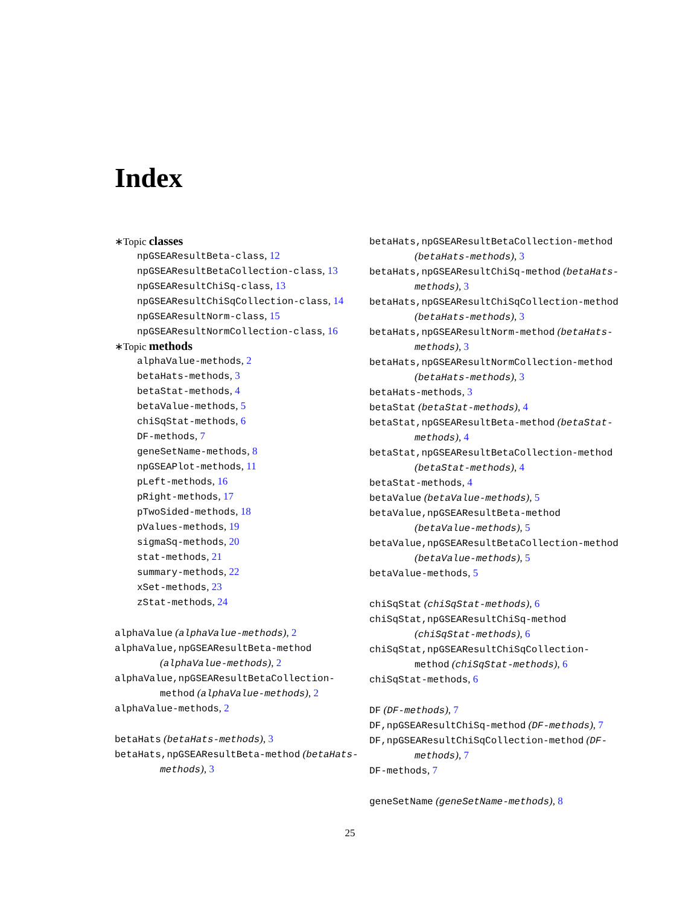Index
∗Topic classes
npGSEAResultBeta-class, 12
npGSEAResultBetaCollection-class, 13
npGSEAResultChiSq-class, 13
npGSEAResultChiSqCollection-class, 14
npGSEAResultNorm-class, 15
npGSEAResultNormCollection-class, 16
∗Topic methods
alphaValue-methods, 2
betaHats-methods, 3
betaStat-methods, 4
betaValue-methods, 5
chiSqStat-methods, 6
DF-methods, 7
geneSetName-methods, 8
npGSEAPlot-methods, 11
pLeft-methods, 16
pRight-methods, 17
pTwoSided-methods, 18
pValues-methods, 19
sigmaSq-methods, 20
stat-methods, 21
summary-methods, 22
xSet-methods, 23
zStat-methods, 24
alphaValue (alphaValue-methods), 2
alphaValue,npGSEAResultBeta-method (alphaValue-methods), 2
alphaValue,npGSEAResultBetaCollection-method (alphaValue-methods), 2
alphaValue-methods, 2
betaHats (betaHats-methods), 3
betaHats,npGSEAResultBeta-method (betaHats-methods), 3
betaHats,npGSEAResultBetaCollection-method (betaHats-methods), 3
betaHats,npGSEAResultChiSq-method (betaHats-methods), 3
betaHats,npGSEAResultChiSqCollection-method (betaHats-methods), 3
betaHats,npGSEAResultNorm-method (betaHats-methods), 3
betaHats,npGSEAResultNormCollection-method (betaHats-methods), 3
betaHats-methods, 3
betaStat (betaStat-methods), 4
betaStat,npGSEAResultBeta-method (betaStat-methods), 4
betaStat,npGSEAResultBetaCollection-method (betaStat-methods), 4
betaStat-methods, 4
betaValue (betaValue-methods), 5
betaValue,npGSEAResultBeta-method (betaValue-methods), 5
betaValue,npGSEAResultBetaCollection-method (betaValue-methods), 5
betaValue-methods, 5
chiSqStat (chiSqStat-methods), 6
chiSqStat,npGSEAResultChiSq-method (chiSqStat-methods), 6
chiSqStat,npGSEAResultChiSqCollection-method (chiSqStat-methods), 6
chiSqStat-methods, 6
DF (DF-methods), 7
DF,npGSEAResultChiSq-method (DF-methods), 7
DF,npGSEAResultChiSqCollection-method (DF-methods), 7
DF-methods, 7
geneSetName (geneSetName-methods), 8
25